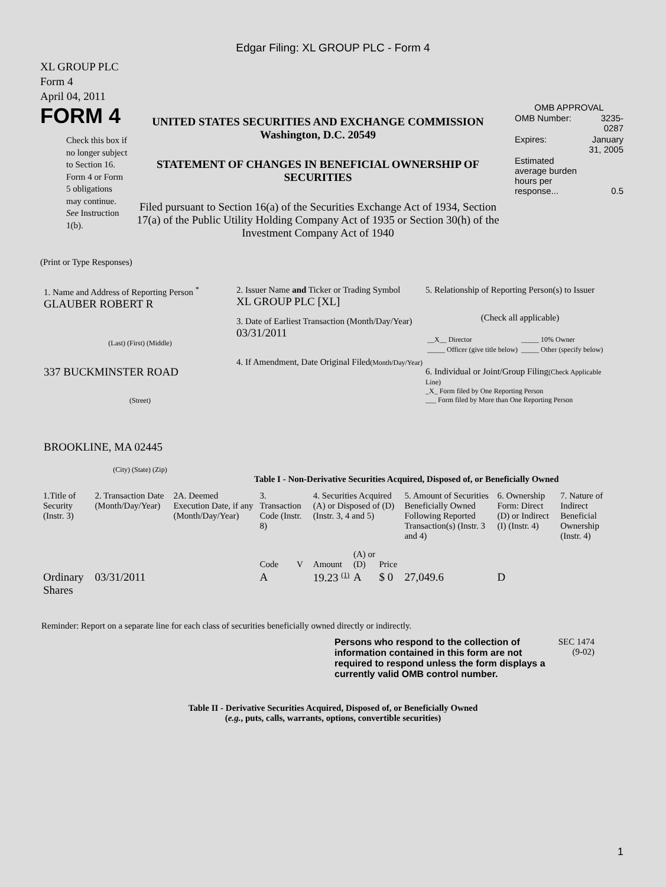Edgar Filing: XL GROUP PLC - Form 4
XL GROUP PLC
Form 4
April 04, 2011
FORM 4
Check this box if no longer subject to Section 16. Form 4 or Form 5 obligations may continue. See Instruction 1(b).
UNITED STATES SECURITIES AND EXCHANGE COMMISSION
Washington, D.C. 20549
STATEMENT OF CHANGES IN BENEFICIAL OWNERSHIP OF SECURITIES
Filed pursuant to Section 16(a) of the Securities Exchange Act of 1934, Section 17(a) of the Public Utility Holding Company Act of 1935 or Section 30(h) of the Investment Company Act of 1940
OMB APPROVAL
| OMB Number: | 3235-0287 |
| Expires: | January 31, 2005 |
| Estimated average burden hours per response... | 0.5 |
(Print or Type Responses)
1. Name and Address of Reporting Person <sup>*</sup>
GLAUBER ROBERT R
(Last) (First) (Middle)
337 BUCKMINSTER ROAD
(Street)
BROOKLINE, MA 02445
(City) (State) (Zip)
2. Issuer Name and Ticker or Trading Symbol
XL GROUP PLC [XL]
3. Date of Earliest Transaction (Month/Day/Year)
03/31/2011
4. If Amendment, Date Original Filed(Month/Day/Year)
5. Relationship of Reporting Person(s) to Issuer
(Check all applicable)
| __X__ Director | _____ 10% Owner |
| _____ Officer (give title below) | _____ Other (specify below) |
6. Individual or Joint/Group Filing(Check Applicable Line)
_X_ Form filed by One Reporting Person
___ Form filed by More than One Reporting Person
Table I - Non-Derivative Securities Acquired, Disposed of, or Beneficially Owned
| 1.Title of Security (Instr. 3) | 2. Transaction Date (Month/Day/Year) | 2A. Deemed Execution Date, if any (Month/Day/Year) | 3. Transaction Code (Instr. 8) | | 4. Securities Acquired (A) or Disposed of (D) (Instr. 3, 4 and 5) | | | 5. Amount of Securities Beneficially Owned Following Reported Transaction(s) (Instr. 3 and 4) | 6. Ownership Form: Direct (D) or Indirect (I) (Instr. 4) | 7. Nature of Indirect Beneficial Ownership (Instr. 4) |
| --- | --- | --- | --- | --- | --- | --- | --- | --- | --- | --- |
| | | | Code | V | Amount | (A) or (D) | Price | | | |
| Ordinary Shares | 03/31/2011 | | A | | 19.23 <sup>(1)</sup> | A | $ 0 | 27,049.6 | D | |
Reminder: Report on a separate line for each class of securities beneficially owned directly or indirectly.
Persons who respond to the collection of information contained in this form are not required to respond unless the form displays a currently valid OMB control number.
SEC 1474 (9-02)
Table II - Derivative Securities Acquired, Disposed of, or Beneficially Owned
(e.g., puts, calls, warrants, options, convertible securities)
1